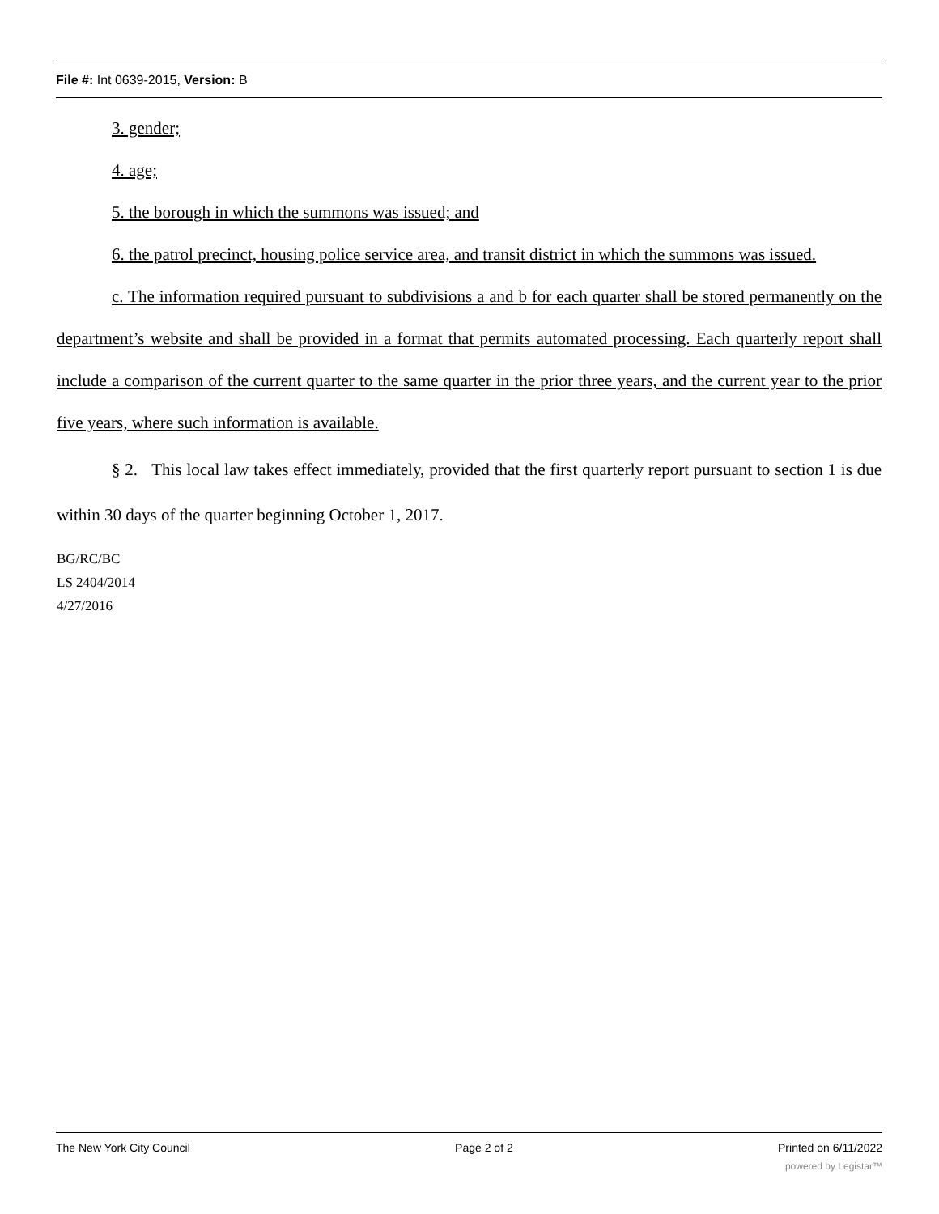File #: Int 0639-2015, Version: B
3. gender;
4. age;
5. the borough in which the summons was issued; and
6. the patrol precinct, housing police service area, and transit district in which the summons was issued.
c. The information required pursuant to subdivisions a and b for each quarter shall be stored permanently on the department’s website and shall be provided in a format that permits automated processing. Each quarterly report shall include a comparison of the current quarter to the same quarter in the prior three years, and the current year to the prior five years, where such information is available.
§ 2. This local law takes effect immediately, provided that the first quarterly report pursuant to section 1 is due within 30 days of the quarter beginning October 1, 2017.
BG/RC/BC
LS 2404/2014
4/27/2016
The New York City Council Page 2 of 2 Printed on 6/11/2022
powered by Legistar™